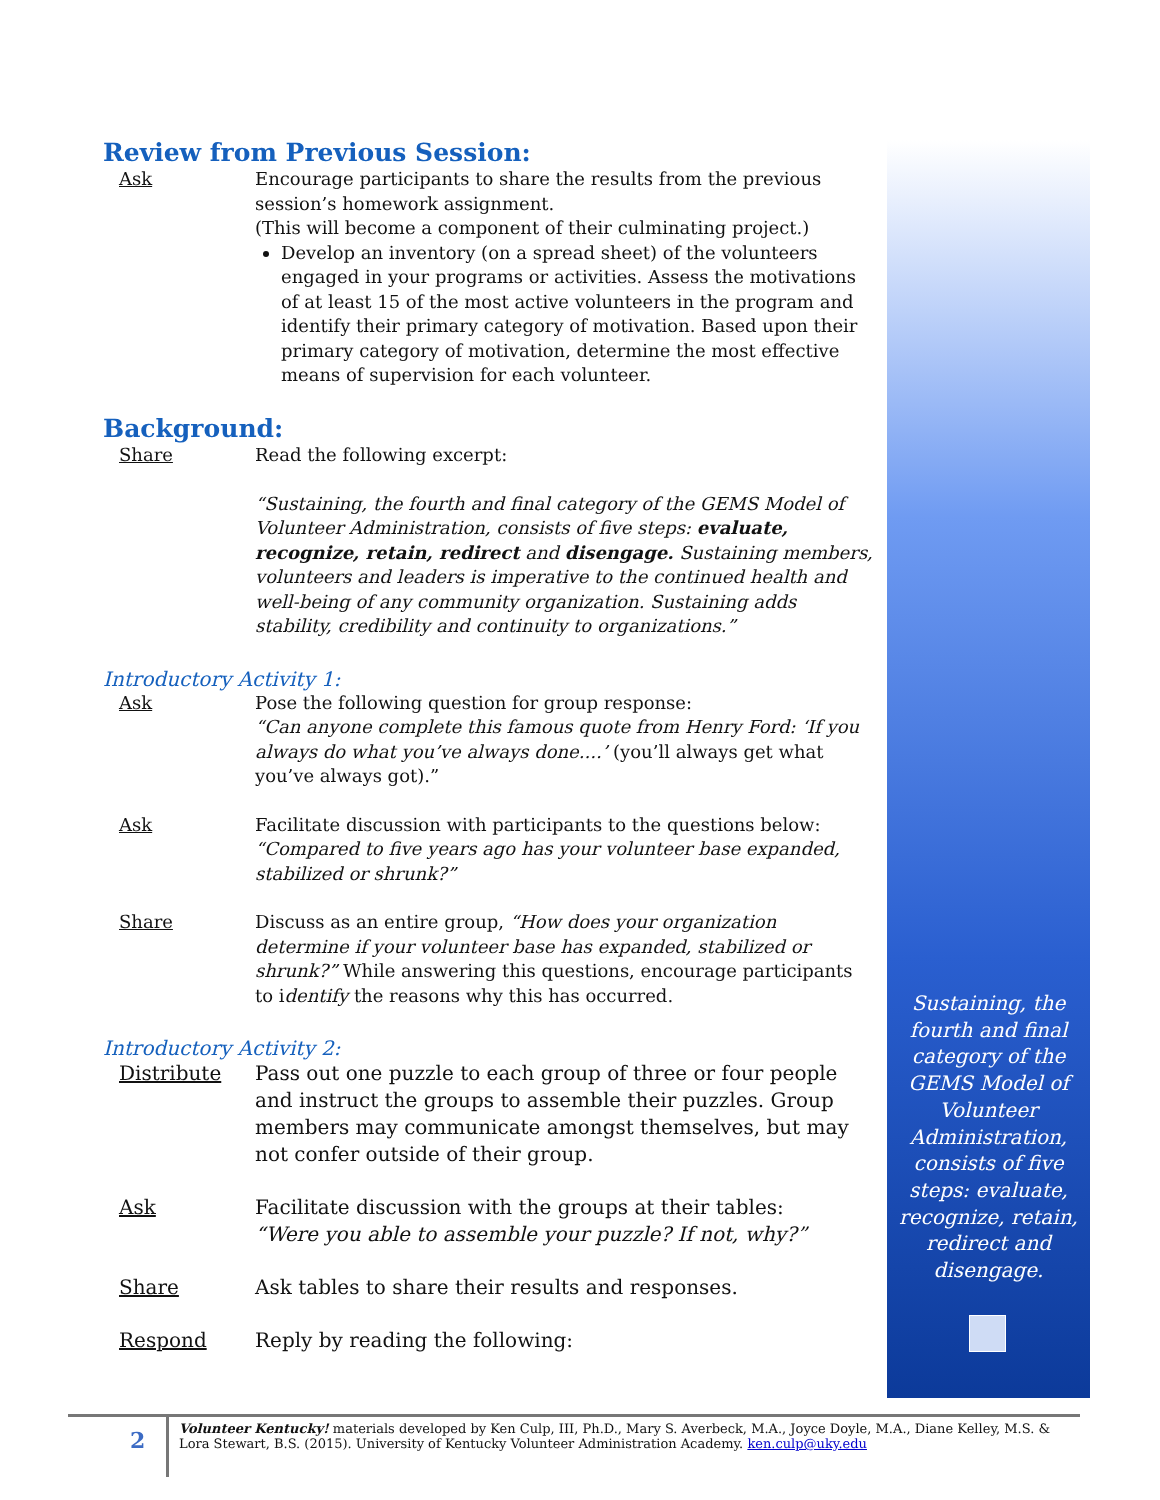Sustaining, the fourth and final category of the GEMS Model of Volunteer Administration, consists of five steps: evaluate, recognize, retain, redirect and disengage.
Review from Previous Session:
Ask Encourage participants to share the results from the previous session’s homework assignment.
(This will become a component of their culminating project.)
Develop an inventory (on a spread sheet) of the volunteers engaged in your programs or activities. Assess the motivations of at least 15 of the most active volunteers in the program and identify their primary category of motivation. Based upon their primary category of motivation, determine the most effective means of supervision for each volunteer.
Background:
Share Read the following excerpt:
“Sustaining, the fourth and final category of the GEMS Model of Volunteer Administration, consists of five steps: evaluate, recognize, retain, redirect and disengage. Sustaining members, volunteers and leaders is imperative to the continued health and well-being of any community organization. Sustaining adds stability, credibility and continuity to organizations.”
Introductory Activity 1:
Ask Pose the following question for group response:
“Can anyone complete this famous quote from Henry Ford: ‘If you always do what you’ve always done....’ (you’ll always get what you’ve always got).”
Ask Facilitate discussion with participants to the questions below:
“Compared to five years ago has your volunteer base expanded, stabilized or shrunk?”
Share Discuss as an entire group, “How does your organization determine if your volunteer base has expanded, stabilized or shrunk?” While answering this questions, encourage participants to identify the reasons why this has occurred.
Introductory Activity 2:
Distribute Pass out one puzzle to each group of three or four people and instruct the groups to assemble their puzzles. Group members may communicate amongst themselves, but may not confer outside of their group.
Ask Facilitate discussion with the groups at their tables:
“Were you able to assemble your puzzle? If not, why?”
Share Ask tables to share their results and responses.
Respond Reply by reading the following:
2
Volunteer Kentucky! materials developed by Ken Culp, III, Ph.D., Mary S. Averbeck, M.A., Joyce Doyle, M.A., Diane Kelley, M.S. & Lora Stewart, B.S. (2015). University of Kentucky Volunteer Administration Academy. ken.culp@uky.edu